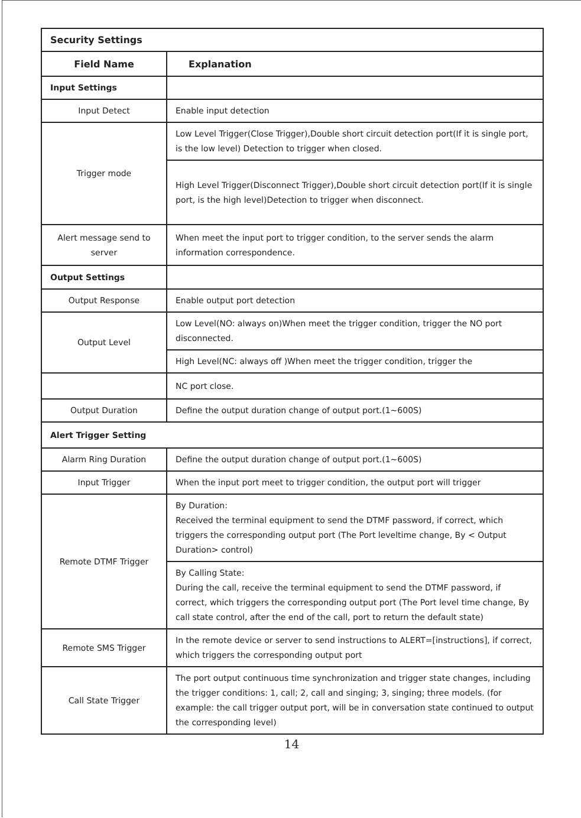| Security Settings | |
| --- | --- |
| Field Name | Explanation |
| Input Settings | |
| Input Detect | Enable input detection |
| Trigger mode | Low Level Trigger(Close Trigger),Double short circuit detection port(If it is single port, is the low level) Detection to trigger when closed. |
| | High Level Trigger(Disconnect Trigger),Double short circuit detection port(If it is single port, is the high level)Detection to trigger when disconnect. |
| Alert message send to server | When meet the input port to trigger condition, to the server sends the alarm information correspondence. |
| Output Settings | |
| Output Response | Enable output port detection |
| Output Level | Low Level(NO: always on)When meet the trigger condition, trigger the NO port disconnected. |
| | High Level(NC: always off )When meet the trigger condition, trigger the |
| | NC port close. |
| Output Duration | Define the output duration change of output port.(1~600S) |
| Alert Trigger Setting | |
| Alarm Ring Duration | Define the output duration change of output port.(1~600S) |
| Input Trigger | When the input port meet to trigger condition, the output port will trigger |
| Remote DTMF Trigger | By Duration: Received the terminal equipment to send the DTMF password, if correct, which triggers the corresponding output port (The Port leveltime change, By < Output Duration> control) |
| | By Calling State: During the call, receive the terminal equipment to send the DTMF password, if correct, which triggers the corresponding output port (The Port level time change, By call state control, after the end of the call, port to return the default state) |
| Remote SMS Trigger | In the remote device or server to send instructions to ALERT=[instructions], if correct, which triggers the corresponding output port |
| Call State Trigger | The port output continuous time synchronization and trigger state changes, including the trigger conditions: 1, call; 2, call and singing; 3, singing; three models. (for example: the call trigger output port, will be in conversation state continued to output the corresponding level) |
14